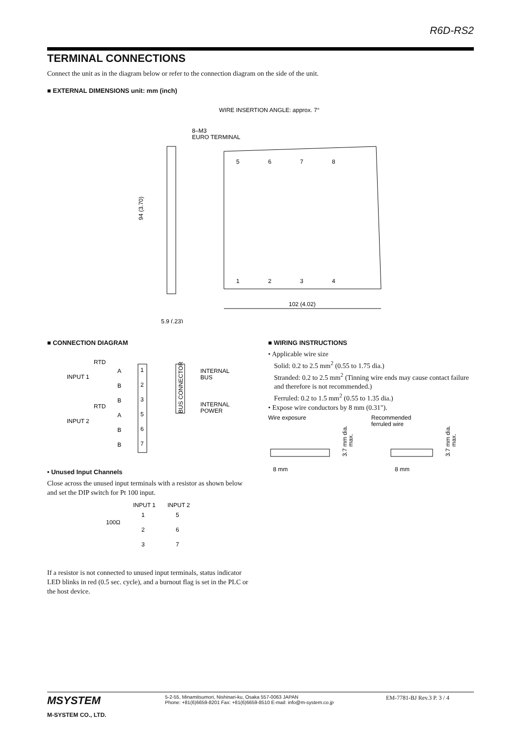R6D-RS2
TERMINAL CONNECTIONS
Connect the unit as in the diagram below or refer to the connection diagram on the side of the unit.
■ EXTERNAL DIMENSIONS unit: mm (inch)
WIRE INSERTION ANGLE: approx. 7°
8–M3
EURO TERMINAL
94 (3.70)
5.9 (.23)
5
6
7
8
1
2
3
4
102 (4.02)
■ CONNECTION DIAGRAM
RTD
INPUT 1
RTD
INPUT 2
A
B
B
A
B
B
1
2
3
5
6
7
BUS CONNECTOR
INTERNAL
BUS
INTERNAL
POWER
• Unused Input Channels
Close across the unused input terminals with a resistor as shown below and set the DIP switch for Pt 100 input.
INPUT 1
INPUT 2
100Ω
1
5
2
6
3
7
If a resistor is not connected to unused input terminals, status indicator LED blinks in red (0.5 sec. cycle), and a burnout flag is set in the PLC or the host device.
■ WIRING INSTRUCTIONS
• Applicable wire size
Solid: 0.2 to 2.5 mm<sup>2</sup> (0.55 to 1.75 dia.)
Stranded: 0.2 to 2.5 mm<sup>2</sup> (Tinning wire ends may cause contact failure and therefore is not recommended.)
Ferruled: 0.2 to 1.5 mm<sup>2</sup> (0.55 to 1.35 dia.)
• Expose wire conductors by 8 mm (0.31").
Wire exposure
Recommended
ferruled wire
3.7 mm dia.
max.
3.7 mm dia.
max.
8 mm
8 mm
MSYSTEM
M-SYSTEM CO., LTD.
5-2-55, Minamitsumori, Nishinari-ku, Osaka 557-0063 JAPAN
Phone: +81(6)6659-8201 Fax: +81(6)6659-8510 E-mail: info@m-system.co.jp
EM-7781-BJ Rev.3 P. 3 / 4